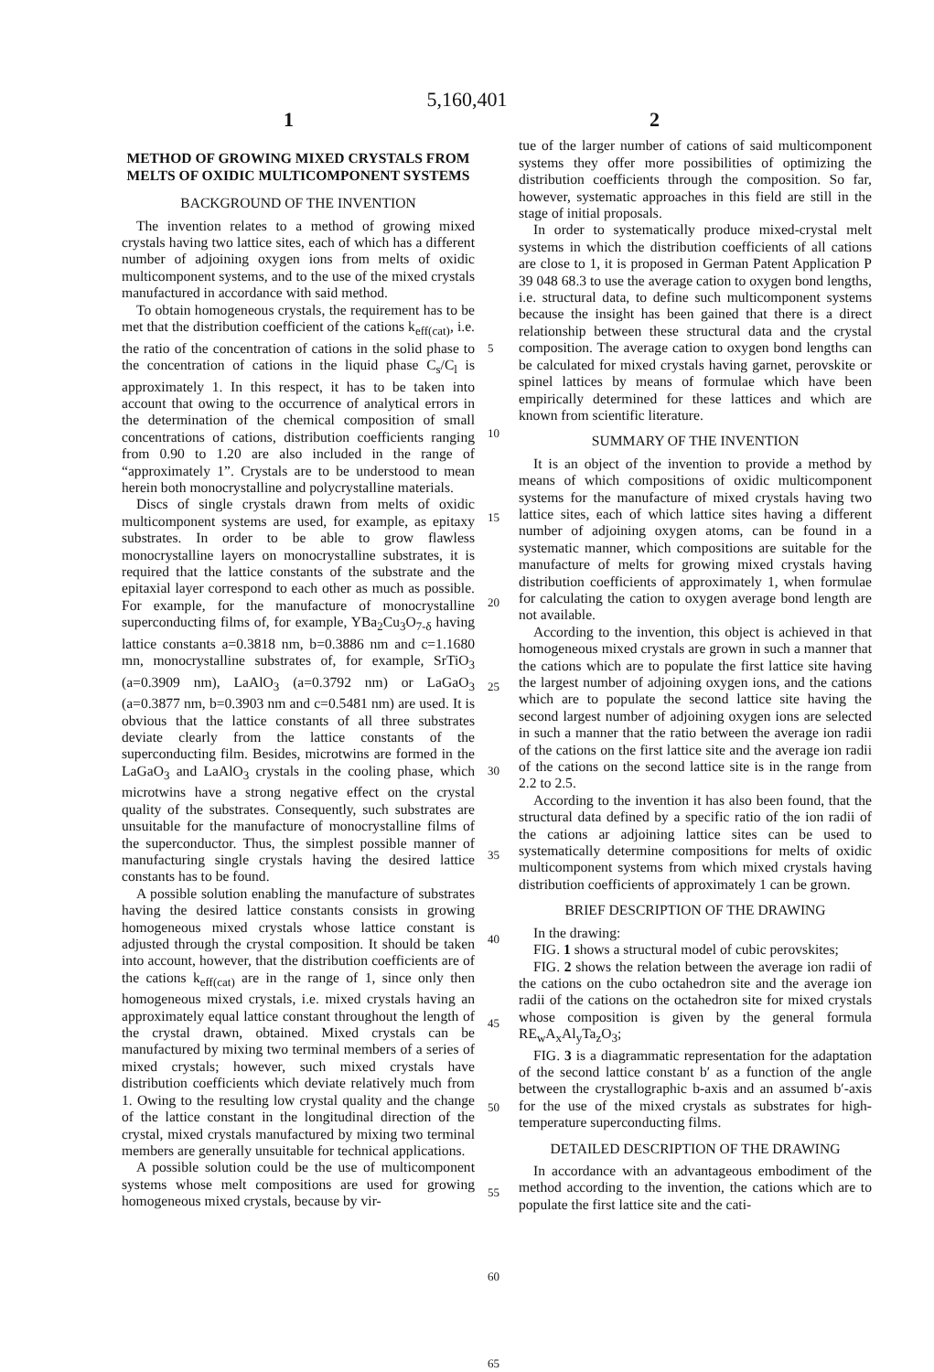5,160,401
1 2
METHOD OF GROWING MIXED CRYSTALS FROM MELTS OF OXIDIC MULTICOMPONENT SYSTEMS
BACKGROUND OF THE INVENTION
The invention relates to a method of growing mixed crystals having two lattice sites, each of which has a different number of adjoining oxygen ions from melts of oxidic multicomponent systems, and to the use of the mixed crystals manufactured in accordance with said method.
To obtain homogeneous crystals, the requirement has to be met that the distribution coefficient of the cations k<sub>eff(cat)</sub>, i.e. the ratio of the concentration of cations in the solid phase to the concentration of cations in the liquid phase C<sub>s</sub>/C<sub>l</sub> is approximately 1. In this respect, it has to be taken into account that owing to the occurrence of analytical errors in the determination of the chemical composition of small concentrations of cations, distribution coefficients ranging from 0.90 to 1.20 are also included in the range of “approximately 1”. Crystals are to be understood to mean herein both monocrystalline and polycrystalline materials.
Discs of single crystals drawn from melts of oxidic multicomponent systems are used, for example, as epitaxy substrates. In order to be able to grow flawless monocrystalline layers on monocrystalline substrates, it is required that the lattice constants of the substrate and the epitaxial layer correspond to each other as much as possible. For example, for the manufacture of monocrystalline superconducting films of, for example, YBa<sub>2</sub>Cu<sub>3</sub>O<sub>7-δ</sub> having lattice constants a=0.3818 nm, b=0.3886 nm and c=1.1680 mn, monocrystalline substrates of, for example, SrTiO<sub>3</sub> (a=0.3909 nm), LaAlO<sub>3</sub> (a=0.3792 nm) or LaGaO<sub>3</sub> (a=0.3877 nm, b=0.3903 nm and c=0.5481 nm) are used. It is obvious that the lattice constants of all three substrates deviate clearly from the lattice constants of the superconducting film. Besides, microtwins are formed in the LaGaO<sub>3</sub> and LaAlO<sub>3</sub> crystals in the cooling phase, which microtwins have a strong negative effect on the crystal quality of the substrates. Consequently, such substrates are unsuitable for the manufacture of monocrystalline films of the superconductor. Thus, the simplest possible manner of manufacturing single crystals having the desired lattice constants has to be found.
A possible solution enabling the manufacture of substrates having the desired lattice constants consists in growing homogeneous mixed crystals whose lattice constant is adjusted through the crystal composition. It should be taken into account, however, that the distribution coefficients are of the cations k<sub>eff(cat)</sub> are in the range of 1, since only then homogeneous mixed crystals, i.e. mixed crystals having an approximately equal lattice constant throughout the length of the crystal drawn, obtained. Mixed crystals can be manufactured by mixing two terminal members of a series of mixed crystals; however, such mixed crystals have distribution coefficients which deviate relatively much from 1. Owing to the resulting low crystal quality and the change of the lattice constant in the longitudinal direction of the crystal, mixed crystals manufactured by mixing two terminal members are generally unsuitable for technical applications.
A possible solution could be the use of multicomponent systems whose melt compositions are used for growing homogeneous mixed crystals, because by vir-
5
10
15
20
25
30
35
40
45
50
55
60
65
tue of the larger number of cations of said multicomponent systems they offer more possibilities of optimizing the distribution coefficients through the composition. So far, however, systematic approaches in this field are still in the stage of initial proposals.
In order to systematically produce mixed-crystal melt systems in which the distribution coefficients of all cations are close to 1, it is proposed in German Patent Application P 39 048 68.3 to use the average cation to oxygen bond lengths, i.e. structural data, to define such multicomponent systems because the insight has been gained that there is a direct relationship between these structural data and the crystal composition. The average cation to oxygen bond lengths can be calculated for mixed crystals having garnet, perovskite or spinel lattices by means of formulae which have been empirically determined for these lattices and which are known from scientific literature.
SUMMARY OF THE INVENTION
It is an object of the invention to provide a method by means of which compositions of oxidic multicomponent systems for the manufacture of mixed crystals having two lattice sites, each of which lattice sites having a different number of adjoining oxygen atoms, can be found in a systematic manner, which compositions are suitable for the manufacture of melts for growing mixed crystals having distribution coefficients of approximately 1, when formulae for calculating the cation to oxygen average bond length are not available.
According to the invention, this object is achieved in that homogeneous mixed crystals are grown in such a manner that the cations which are to populate the first lattice site having the largest number of adjoining oxygen ions, and the cations which are to populate the second lattice site having the second largest number of adjoining oxygen ions are selected in such a manner that the ratio between the average ion radii of the cations on the first lattice site and the average ion radii of the cations on the second lattice site is in the range from 2.2 to 2.5.
According to the invention it has also been found, that the structural data defined by a specific ratio of the ion radii of the cations ar adjoining lattice sites can be used to systematically determine compositions for melts of oxidic multicomponent systems from which mixed crystals having distribution coefficients of approximately 1 can be grown.
BRIEF DESCRIPTION OF THE DRAWING
In the drawing:
FIG. 1 shows a structural model of cubic perovskites;
FIG. 2 shows the relation between the average ion radii of the cations on the cubo octahedron site and the average ion radii of the cations on the octahedron site for mixed crystals whose composition is given by the general formula RE<sub>w</sub>A<sub>x</sub>Al<sub>y</sub>Ta<sub>z</sub>O<sub>3</sub>;
FIG. 3 is a diagrammatic representation for the adaptation of the second lattice constant b′ as a function of the angle between the crystallographic b-axis and an assumed b′-axis for the use of the mixed crystals as substrates for high-temperature superconducting films.
DETAILED DESCRIPTION OF THE DRAWING
In accordance with an advantageous embodiment of the method according to the invention, the cations which are to populate the first lattice site and the cati-